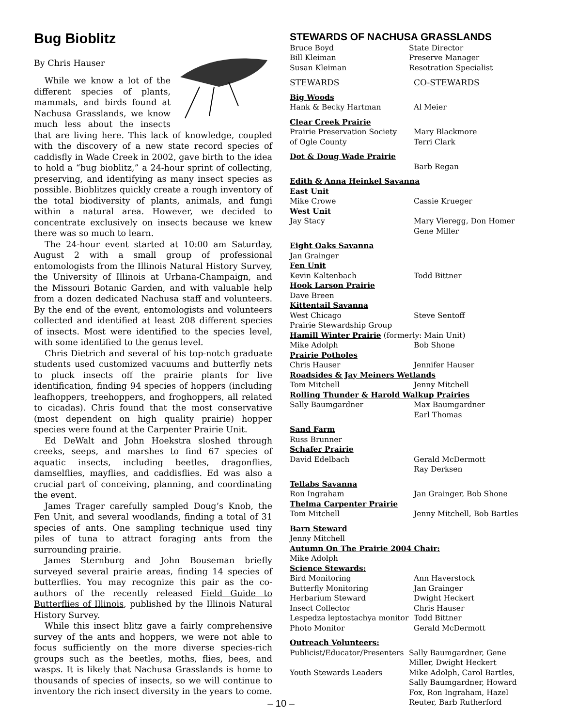Bug Bioblitz
By Chris Hauser
While we know a lot of the different species of plants, mammals, and birds found at Nachusa Grasslands, we know much less about the insects that are living here. This lack of knowledge, coupled with the discovery of a new state record species of caddisfly in Wade Creek in 2002, gave birth to the idea to hold a “bug bioblitz,” a 24-hour sprint of collecting, preserving, and identifying as many insect species as possible. Bioblitzes quickly create a rough inventory of the total biodiversity of plants, animals, and fungi within a natural area. However, we decided to concentrate exclusively on insects because we knew there was so much to learn.
The 24-hour event started at 10:00 am Saturday, August 2 with a small group of professional entomologists from the Illinois Natural History Survey, the University of Illinois at Urbana-Champaign, and the Missouri Botanic Garden, and with valuable help from a dozen dedicated Nachusa staff and volunteers. By the end of the event, entomologists and volunteers collected and identified at least 208 different species of insects. Most were identified to the species level, with some identified to the genus level.
Chris Dietrich and several of his top-notch graduate students used customized vacuums and butterfly nets to pluck insects off the prairie plants for live identification, finding 94 species of hoppers (including leafhoppers, treehoppers, and froghoppers, all related to cicadas). Chris found that the most conservative (most dependent on high quality prairie) hopper species were found at the Carpenter Prairie Unit.
Ed DeWalt and John Hoekstra sloshed through creeks, seeps, and marshes to find 67 species of aquatic insects, including beetles, dragonflies, damselflies, mayflies, and caddisflies. Ed was also a crucial part of conceiving, planning, and coordinating the event.
James Trager carefully sampled Doug’s Knob, the Fen Unit, and several woodlands, finding a total of 31 species of ants. One sampling technique used tiny piles of tuna to attract foraging ants from the surrounding prairie.
James Sternburg and John Bouseman briefly surveyed several prairie areas, finding 14 species of butterflies. You may recognize this pair as the co-authors of the recently released Field Guide to Butterflies of Illinois, published by the Illinois Natural History Survey.
While this insect blitz gave a fairly comprehensive survey of the ants and hoppers, we were not able to focus sufficiently on the more diverse species-rich groups such as the beetles, moths, flies, bees, and wasps. It is likely that Nachusa Grasslands is home to thousands of species of insects, so we will continue to inventory the rich insect diversity in the years to come.
STEWARDS OF NACHUSA GRASSLANDS
Bruce Boyd State Director
Bill Kleiman Preserve Manager
Susan Kleiman Resotration Specialist
STEWARDS CO-STEWARDS
Big Woods
Hank & Becky Hartman Al Meier
Clear Creek Prairie
Prairie Preservation Society Mary Blackmore
of Ogle County Terri Clark
Dot & Doug Wade Prairie
Barb Regan
Edith & Anna Heinkel Savanna
East Unit
Mike Crowe Cassie Krueger
West Unit
Jay Stacy Mary Vieregg, Don Homer
Gene Miller
Eight Oaks Savanna
Jan Grainger
Fen Unit
Kevin Kaltenbach Todd Bittner
Hook Larson Prairie
Dave Breen
Kittentail Savanna
West Chicago Steve Sentoff
Prairie Stewardship Group
Hamill Winter Prairie (formerly: Main Unit)
Mike Adolph Bob Shone
Prairie Potholes
Chris Hauser Jennifer Hauser
Roadsides & Jay Meiners Wetlands
Tom Mitchell Jenny Mitchell
Rolling Thunder & Harold Walkup Prairies
Sally Baumgardner Max Baumgardner
Earl Thomas
Sand Farm
Russ Brunner
Schafer Prairie
David Edelbach Gerald McDermott
Ray Derksen
Tellabs Savanna
Ron Ingraham Jan Grainger, Bob Shone
Thelma Carpenter Prairie
Tom Mitchell Jenny Mitchell, Bob Bartles
Barn Steward
Jenny Mitchell
Autumn On The Prairie 2004 Chair:
Mike Adolph
Science Stewards:
Bird Monitoring Ann Haverstock
Butterfly Monitoring Jan Grainger
Herbarium Steward Dwight Heckert
Insect Collector Chris Hauser
Lespedza leptostachya monitor Todd Bittner
Photo Monitor Gerald McDermott
Outreach Volunteers:
Publicist/Educator/Presenters Sally Baumgardner, Gene
Miller, Dwight Heckert
Youth Stewards Leaders Mike Adolph, Carol Bartles,
Sally Baumgardner, Howard
Fox, Ron Ingraham, Hazel
Reuter, Barb Rutherford
– 10 –